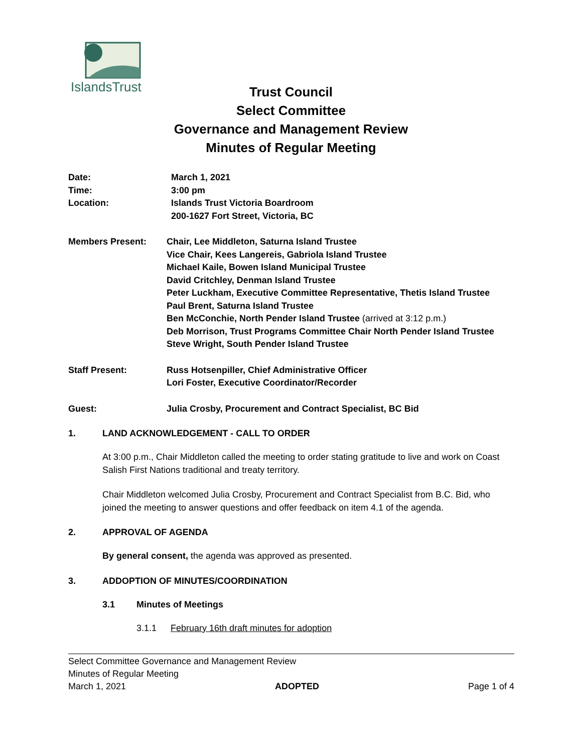IslandsTrust
Trust Council
Select Committee
Governance and Management Review
Minutes of Regular Meeting
Date: March 1, 2021
Time: 3:00 pm
Location: Islands Trust Victoria Boardroom
200-1627 Fort Street, Victoria, BC
Members Present: Chair, Lee Middleton, Saturna Island Trustee
Vice Chair, Kees Langereis, Gabriola Island Trustee
Michael Kaile, Bowen Island Municipal Trustee
David Critchley, Denman Island Trustee
Peter Luckham, Executive Committee Representative, Thetis Island Trustee
Paul Brent, Saturna Island Trustee
Ben McConchie, North Pender Island Trustee (arrived at 3:12 p.m.)
Deb Morrison, Trust Programs Committee Chair North Pender Island Trustee
Steve Wright, South Pender Island Trustee
Staff Present: Russ Hotsenpiller, Chief Administrative Officer
Lori Foster, Executive Coordinator/Recorder
Guest: Julia Crosby, Procurement and Contract Specialist, BC Bid
1. LAND ACKNOWLEDGEMENT - CALL TO ORDER
At 3:00 p.m., Chair Middleton called the meeting to order stating gratitude to live and work on Coast Salish First Nations traditional and treaty territory.
Chair Middleton welcomed Julia Crosby, Procurement and Contract Specialist from B.C. Bid, who joined the meeting to answer questions and offer feedback on item 4.1 of the agenda.
2. APPROVAL OF AGENDA
By general consent, the agenda was approved as presented.
3. ADDOPTION OF MINUTES/COORDINATION
3.1 Minutes of Meetings
3.1.1 February 16th draft minutes for adoption
Select Committee Governance and Management Review
Minutes of Regular Meeting
March 1, 2021 ADOPTED Page 1 of 4